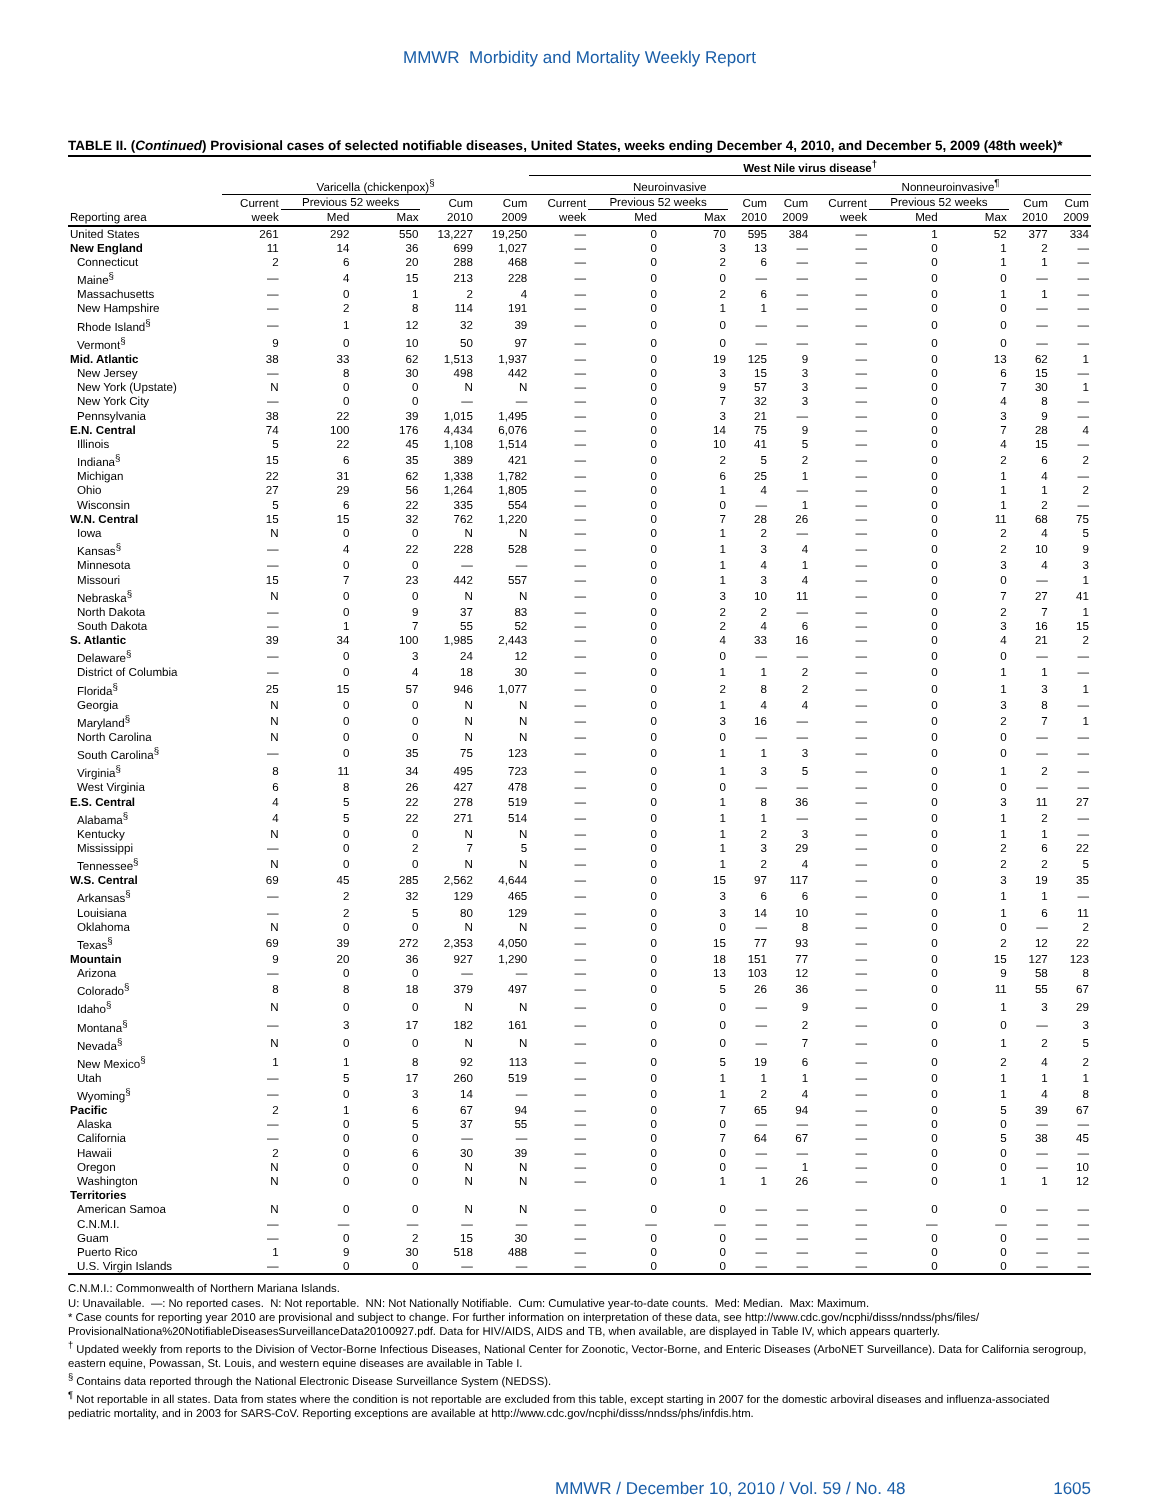MMWR Morbidity and Mortality Weekly Report
TABLE II. (Continued) Provisional cases of selected notifiable diseases, United States, weeks ending December 4, 2010, and December 5, 2009 (48th week)*
| | | | | | | West Nile virus disease<sup>†</sup> | | | | | | | | | |
| --- | --- | --- | --- | --- | --- | --- | --- | --- | --- | --- | --- | --- | --- | --- | --- |
| | Varicella (chickenpox)<sup>§</sup> | | | | | Neuroinvasive | | | | | Nonneuroinvasive<sup>¶</sup> | | | | |
| | Current | Previous 52 weeks | | Cum | Cum | Current | Previous 52 weeks | | Cum | Cum | Current | Previous 52 weeks | | Cum | Cum |
| Reporting area | week | Med | Max | 2010 | 2009 | week | Med | Max | 2010 | 2009 | week | Med | Max | 2010 | 2009 |
| United States | 261 | 292 | 550 | 13,227 | 19,250 | — | 0 | 70 | 595 | 384 | — | 1 | 52 | 377 | 334 |
| New England | 11 | 14 | 36 | 699 | 1,027 | — | 0 | 3 | 13 | — | — | 0 | 1 | 2 | — |
| Connecticut | 2 | 6 | 20 | 288 | 468 | — | 0 | 2 | 6 | — | — | 0 | 1 | 1 | — |
| Maine<sup>§</sup> | — | 4 | 15 | 213 | 228 | — | 0 | 0 | — | — | — | 0 | 0 | — | — |
| Massachusetts | — | 0 | 1 | 2 | 4 | — | 0 | 2 | 6 | — | — | 0 | 1 | 1 | — |
| New Hampshire | — | 2 | 8 | 114 | 191 | — | 0 | 1 | 1 | — | — | 0 | 0 | — | — |
| Rhode Island<sup>§</sup> | — | 1 | 12 | 32 | 39 | — | 0 | 0 | — | — | — | 0 | 0 | — | — |
| Vermont<sup>§</sup> | 9 | 0 | 10 | 50 | 97 | — | 0 | 0 | — | — | — | 0 | 0 | — | — |
| Mid. Atlantic | 38 | 33 | 62 | 1,513 | 1,937 | — | 0 | 19 | 125 | 9 | — | 0 | 13 | 62 | 1 |
| New Jersey | — | 8 | 30 | 498 | 442 | — | 0 | 3 | 15 | 3 | — | 0 | 6 | 15 | — |
| New York (Upstate) | N | 0 | 0 | N | N | — | 0 | 9 | 57 | 3 | — | 0 | 7 | 30 | 1 |
| New York City | — | 0 | 0 | — | — | — | 0 | 7 | 32 | 3 | — | 0 | 4 | 8 | — |
| Pennsylvania | 38 | 22 | 39 | 1,015 | 1,495 | — | 0 | 3 | 21 | — | — | 0 | 3 | 9 | — |
| E.N. Central | 74 | 100 | 176 | 4,434 | 6,076 | — | 0 | 14 | 75 | 9 | — | 0 | 7 | 28 | 4 |
| Illinois | 5 | 22 | 45 | 1,108 | 1,514 | — | 0 | 10 | 41 | 5 | — | 0 | 4 | 15 | — |
| Indiana<sup>§</sup> | 15 | 6 | 35 | 389 | 421 | — | 0 | 2 | 5 | 2 | — | 0 | 2 | 6 | 2 |
| Michigan | 22 | 31 | 62 | 1,338 | 1,782 | — | 0 | 6 | 25 | 1 | — | 0 | 1 | 4 | — |
| Ohio | 27 | 29 | 56 | 1,264 | 1,805 | — | 0 | 1 | 4 | — | — | 0 | 1 | 1 | 2 |
| Wisconsin | 5 | 6 | 22 | 335 | 554 | — | 0 | 0 | — | 1 | — | 0 | 1 | 2 | — |
| W.N. Central | 15 | 15 | 32 | 762 | 1,220 | — | 0 | 7 | 28 | 26 | — | 0 | 11 | 68 | 75 |
| Iowa | N | 0 | 0 | N | N | — | 0 | 1 | 2 | — | — | 0 | 2 | 4 | 5 |
| Kansas<sup>§</sup> | — | 4 | 22 | 228 | 528 | — | 0 | 1 | 3 | 4 | — | 0 | 2 | 10 | 9 |
| Minnesota | — | 0 | 0 | — | — | — | 0 | 1 | 4 | 1 | — | 0 | 3 | 4 | 3 |
| Missouri | 15 | 7 | 23 | 442 | 557 | — | 0 | 1 | 3 | 4 | — | 0 | 0 | — | 1 |
| Nebraska<sup>§</sup> | N | 0 | 0 | N | N | — | 0 | 3 | 10 | 11 | — | 0 | 7 | 27 | 41 |
| North Dakota | — | 0 | 9 | 37 | 83 | — | 0 | 2 | 2 | — | — | 0 | 2 | 7 | 1 |
| South Dakota | — | 1 | 7 | 55 | 52 | — | 0 | 2 | 4 | 6 | — | 0 | 3 | 16 | 15 |
| S. Atlantic | 39 | 34 | 100 | 1,985 | 2,443 | — | 0 | 4 | 33 | 16 | — | 0 | 4 | 21 | 2 |
| Delaware<sup>§</sup> | — | 0 | 3 | 24 | 12 | — | 0 | 0 | — | — | — | 0 | 0 | — | — |
| District of Columbia | — | 0 | 4 | 18 | 30 | — | 0 | 1 | 1 | 2 | — | 0 | 1 | 1 | — |
| Florida<sup>§</sup> | 25 | 15 | 57 | 946 | 1,077 | — | 0 | 2 | 8 | 2 | — | 0 | 1 | 3 | 1 |
| Georgia | N | 0 | 0 | N | N | — | 0 | 1 | 4 | 4 | — | 0 | 3 | 8 | — |
| Maryland<sup>§</sup> | N | 0 | 0 | N | N | — | 0 | 3 | 16 | — | — | 0 | 2 | 7 | 1 |
| North Carolina | N | 0 | 0 | N | N | — | 0 | 0 | — | — | — | 0 | 0 | — | — |
| South Carolina<sup>§</sup> | — | 0 | 35 | 75 | 123 | — | 0 | 1 | 1 | 3 | — | 0 | 0 | — | — |
| Virginia<sup>§</sup> | 8 | 11 | 34 | 495 | 723 | — | 0 | 1 | 3 | 5 | — | 0 | 1 | 2 | — |
| West Virginia | 6 | 8 | 26 | 427 | 478 | — | 0 | 0 | — | — | — | 0 | 0 | — | — |
| E.S. Central | 4 | 5 | 22 | 278 | 519 | — | 0 | 1 | 8 | 36 | — | 0 | 3 | 11 | 27 |
| Alabama<sup>§</sup> | 4 | 5 | 22 | 271 | 514 | — | 0 | 1 | 1 | — | — | 0 | 1 | 2 | — |
| Kentucky | N | 0 | 0 | N | N | — | 0 | 1 | 2 | 3 | — | 0 | 1 | 1 | — |
| Mississippi | — | 0 | 2 | 7 | 5 | — | 0 | 1 | 3 | 29 | — | 0 | 2 | 6 | 22 |
| Tennessee<sup>§</sup> | N | 0 | 0 | N | N | — | 0 | 1 | 2 | 4 | — | 0 | 2 | 2 | 5 |
| W.S. Central | 69 | 45 | 285 | 2,562 | 4,644 | — | 0 | 15 | 97 | 117 | — | 0 | 3 | 19 | 35 |
| Arkansas<sup>§</sup> | — | 2 | 32 | 129 | 465 | — | 0 | 3 | 6 | 6 | — | 0 | 1 | 1 | — |
| Louisiana | — | 2 | 5 | 80 | 129 | — | 0 | 3 | 14 | 10 | — | 0 | 1 | 6 | 11 |
| Oklahoma | N | 0 | 0 | N | N | — | 0 | 0 | — | 8 | — | 0 | 0 | — | 2 |
| Texas<sup>§</sup> | 69 | 39 | 272 | 2,353 | 4,050 | — | 0 | 15 | 77 | 93 | — | 0 | 2 | 12 | 22 |
| Mountain | 9 | 20 | 36 | 927 | 1,290 | — | 0 | 18 | 151 | 77 | — | 0 | 15 | 127 | 123 |
| Arizona | — | 0 | 0 | — | — | — | 0 | 13 | 103 | 12 | — | 0 | 9 | 58 | 8 |
| Colorado<sup>§</sup> | 8 | 8 | 18 | 379 | 497 | — | 0 | 5 | 26 | 36 | — | 0 | 11 | 55 | 67 |
| Idaho<sup>§</sup> | N | 0 | 0 | N | N | — | 0 | 0 | — | 9 | — | 0 | 1 | 3 | 29 |
| Montana<sup>§</sup> | — | 3 | 17 | 182 | 161 | — | 0 | 0 | — | 2 | — | 0 | 0 | — | 3 |
| Nevada<sup>§</sup> | N | 0 | 0 | N | N | — | 0 | 0 | — | 7 | — | 0 | 1 | 2 | 5 |
| New Mexico<sup>§</sup> | 1 | 1 | 8 | 92 | 113 | — | 0 | 5 | 19 | 6 | — | 0 | 2 | 4 | 2 |
| Utah | — | 5 | 17 | 260 | 519 | — | 0 | 1 | 1 | 1 | — | 0 | 1 | 1 | 1 |
| Wyoming<sup>§</sup> | — | 0 | 3 | 14 | — | — | 0 | 1 | 2 | 4 | — | 0 | 1 | 4 | 8 |
| Pacific | 2 | 1 | 6 | 67 | 94 | — | 0 | 7 | 65 | 94 | — | 0 | 5 | 39 | 67 |
| Alaska | — | 0 | 5 | 37 | 55 | — | 0 | 0 | — | — | — | 0 | 0 | — | — |
| California | — | 0 | 0 | — | — | — | 0 | 7 | 64 | 67 | — | 0 | 5 | 38 | 45 |
| Hawaii | 2 | 0 | 6 | 30 | 39 | — | 0 | 0 | — | — | — | 0 | 0 | — | — |
| Oregon | N | 0 | 0 | N | N | — | 0 | 0 | — | 1 | — | 0 | 0 | — | 10 |
| Washington | N | 0 | 0 | N | N | — | 0 | 1 | 1 | 26 | — | 0 | 1 | 1 | 12 |
| Territories | | | | | | | | | | | | | | | |
| American Samoa | N | 0 | 0 | N | N | — | 0 | 0 | — | — | — | 0 | 0 | — | — |
| C.N.M.I. | — | — | — | — | — | — | — | — | — | — | — | — | — | — | — |
| Guam | — | 0 | 2 | 15 | 30 | — | 0 | 0 | — | — | — | 0 | 0 | — | — |
| Puerto Rico | 1 | 9 | 30 | 518 | 488 | — | 0 | 0 | — | — | — | 0 | 0 | — | — |
| U.S. Virgin Islands | — | 0 | 0 | — | — | — | 0 | 0 | — | — | — | 0 | 0 | — | — |
C.N.M.I.: Commonwealth of Northern Mariana Islands.
U: Unavailable. —: No reported cases. N: Not reportable. NN: Not Nationally Notifiable. Cum: Cumulative year-to-date counts. Med: Median. Max: Maximum.
* Case counts for reporting year 2010 are provisional and subject to change. For further information on interpretation of these data, see http://www.cdc.gov/ncphi/disss/nndss/phs/files/ ProvisionalNationa%20NotifiableDiseasesSurveillanceData20100927.pdf. Data for HIV/AIDS, AIDS and TB, when available, are displayed in Table IV, which appears quarterly.
<sup>†</sup> Updated weekly from reports to the Division of Vector-Borne Infectious Diseases, National Center for Zoonotic, Vector-Borne, and Enteric Diseases (ArboNET Surveillance). Data for California serogroup, eastern equine, Powassan, St. Louis, and western equine diseases are available in Table I.
<sup>§</sup> Contains data reported through the National Electronic Disease Surveillance System (NEDSS).
<sup>¶</sup> Not reportable in all states. Data from states where the condition is not reportable are excluded from this table, except starting in 2007 for the domestic arboviral diseases and influenza-associated pediatric mortality, and in 2003 for SARS-CoV. Reporting exceptions are available at http://www.cdc.gov/ncphi/disss/nndss/phs/infdis.htm.
MMWR / December 10, 2010 / Vol. 59 / No. 48 1605